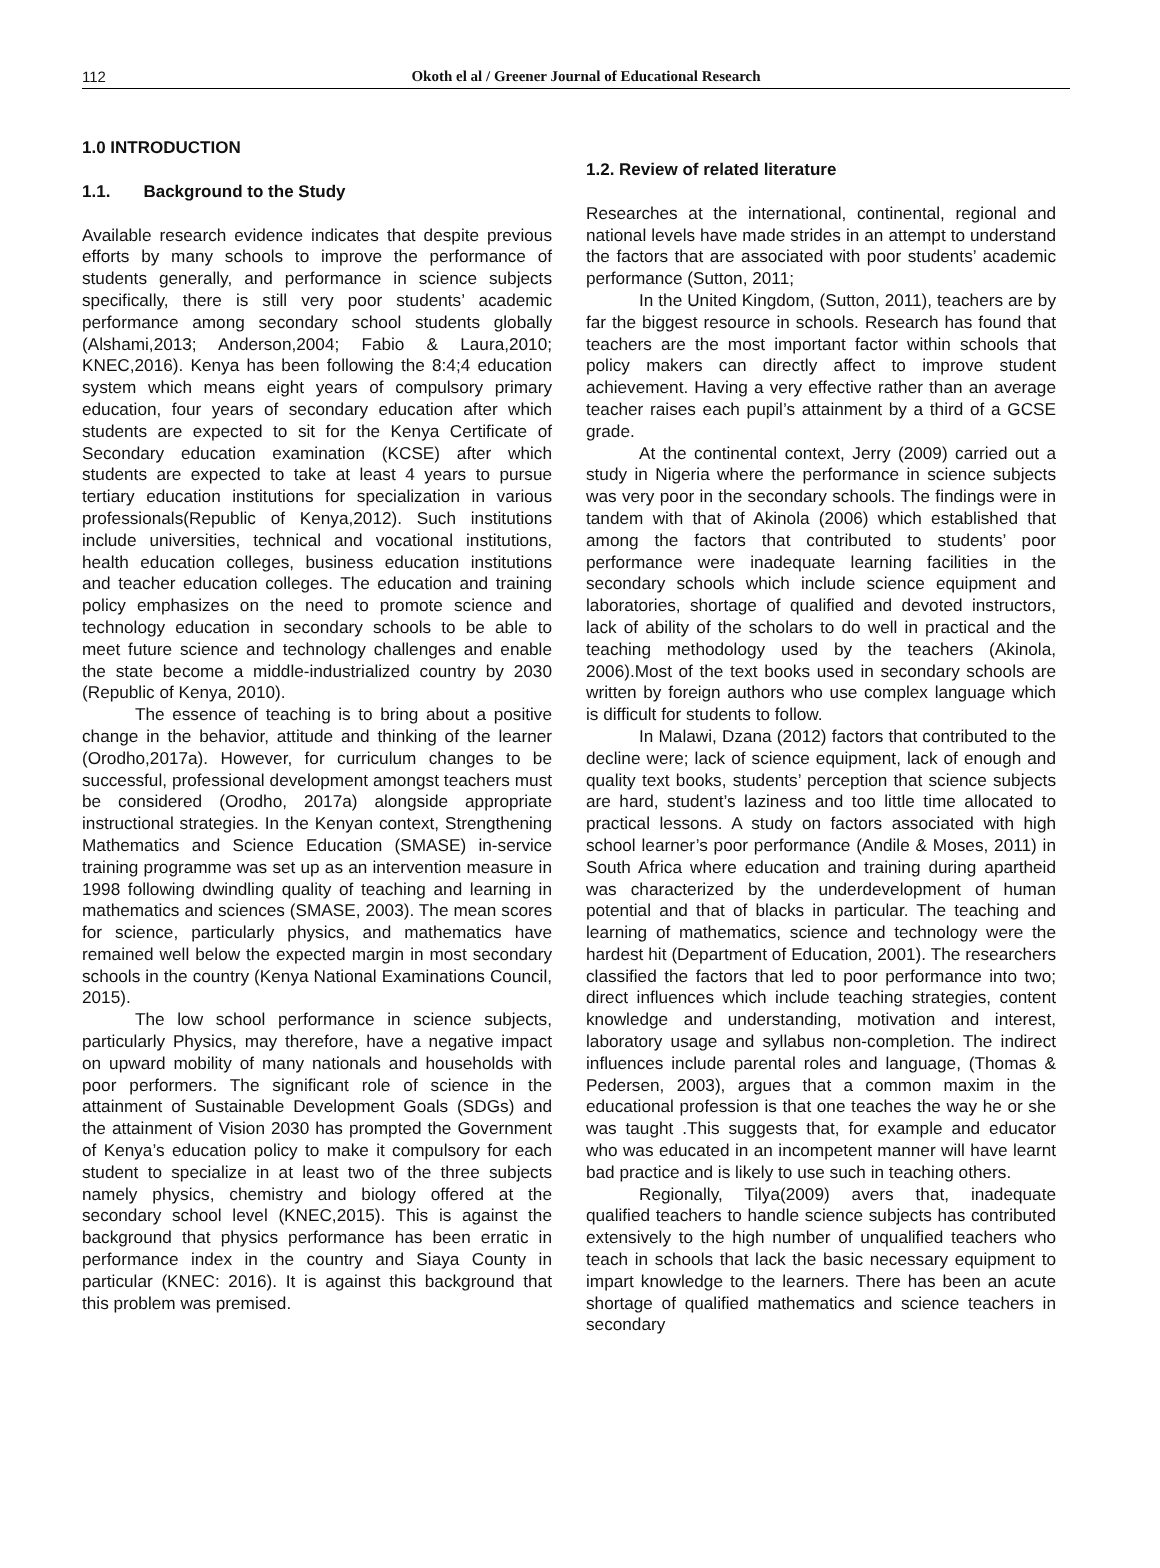112 Okoth el al / Greener Journal of Educational Research
1.0 INTRODUCTION
1.1. Background to the Study
Available research evidence indicates that despite previous efforts by many schools to improve the performance of students generally, and performance in science subjects specifically, there is still very poor students’ academic performance among secondary school students globally (Alshami,2013; Anderson,2004; Fabio & Laura,2010; KNEC,2016). Kenya has been following the 8:4;4 education system which means eight years of compulsory primary education, four years of secondary education after which students are expected to sit for the Kenya Certificate of Secondary education examination (KCSE) after which students are expected to take at least 4 years to pursue tertiary education institutions for specialization in various professionals(Republic of Kenya,2012). Such institutions include universities, technical and vocational institutions, health education colleges, business education institutions and teacher education colleges. The education and training policy emphasizes on the need to promote science and technology education in secondary schools to be able to meet future science and technology challenges and enable the state become a middle-industrialized country by 2030 (Republic of Kenya, 2010).
The essence of teaching is to bring about a positive change in the behavior, attitude and thinking of the learner (Orodho,2017a). However, for curriculum changes to be successful, professional development amongst teachers must be considered (Orodho, 2017a) alongside appropriate instructional strategies. In the Kenyan context, Strengthening Mathematics and Science Education (SMASE) in-service training programme was set up as an intervention measure in 1998 following dwindling quality of teaching and learning in mathematics and sciences (SMASE, 2003). The mean scores for science, particularly physics, and mathematics have remained well below the expected margin in most secondary schools in the country (Kenya National Examinations Council, 2015).
The low school performance in science subjects, particularly Physics, may therefore, have a negative impact on upward mobility of many nationals and households with poor performers. The significant role of science in the attainment of Sustainable Development Goals (SDGs) and the attainment of Vision 2030 has prompted the Government of Kenya’s education policy to make it compulsory for each student to specialize in at least two of the three subjects namely physics, chemistry and biology offered at the secondary school level (KNEC,2015). This is against the background that physics performance has been erratic in performance index in the country and Siaya County in particular (KNEC: 2016). It is against this background that this problem was premised.
1.2. Review of related literature
Researches at the international, continental, regional and national levels have made strides in an attempt to understand the factors that are associated with poor students’ academic performance (Sutton, 2011;
In the United Kingdom, (Sutton, 2011), teachers are by far the biggest resource in schools. Research has found that teachers are the most important factor within schools that policy makers can directly affect to improve student achievement. Having a very effective rather than an average teacher raises each pupil’s attainment by a third of a GCSE grade.
At the continental context, Jerry (2009) carried out a study in Nigeria where the performance in science subjects was very poor in the secondary schools. The findings were in tandem with that of Akinola (2006) which established that among the factors that contributed to students’ poor performance were inadequate learning facilities in the secondary schools which include science equipment and laboratories, shortage of qualified and devoted instructors, lack of ability of the scholars to do well in practical and the teaching methodology used by the teachers (Akinola, 2006).Most of the text books used in secondary schools are written by foreign authors who use complex language which is difficult for students to follow.
In Malawi, Dzana (2012) factors that contributed to the decline were; lack of science equipment, lack of enough and quality text books, students’ perception that science subjects are hard, student’s laziness and too little time allocated to practical lessons. A study on factors associated with high school learner’s poor performance (Andile & Moses, 2011) in South Africa where education and training during apartheid was characterized by the underdevelopment of human potential and that of blacks in particular. The teaching and learning of mathematics, science and technology were the hardest hit (Department of Education, 2001). The researchers classified the factors that led to poor performance into two; direct influences which include teaching strategies, content knowledge and understanding, motivation and interest, laboratory usage and syllabus non-completion. The indirect influences include parental roles and language, (Thomas & Pedersen, 2003), argues that a common maxim in the educational profession is that one teaches the way he or she was taught .This suggests that, for example and educator who was educated in an incompetent manner will have learnt bad practice and is likely to use such in teaching others.
Regionally, Tilya(2009) avers that, inadequate qualified teachers to handle science subjects has contributed extensively to the high number of unqualified teachers who teach in schools that lack the basic necessary equipment to impart knowledge to the learners. There has been an acute shortage of qualified mathematics and science teachers in secondary